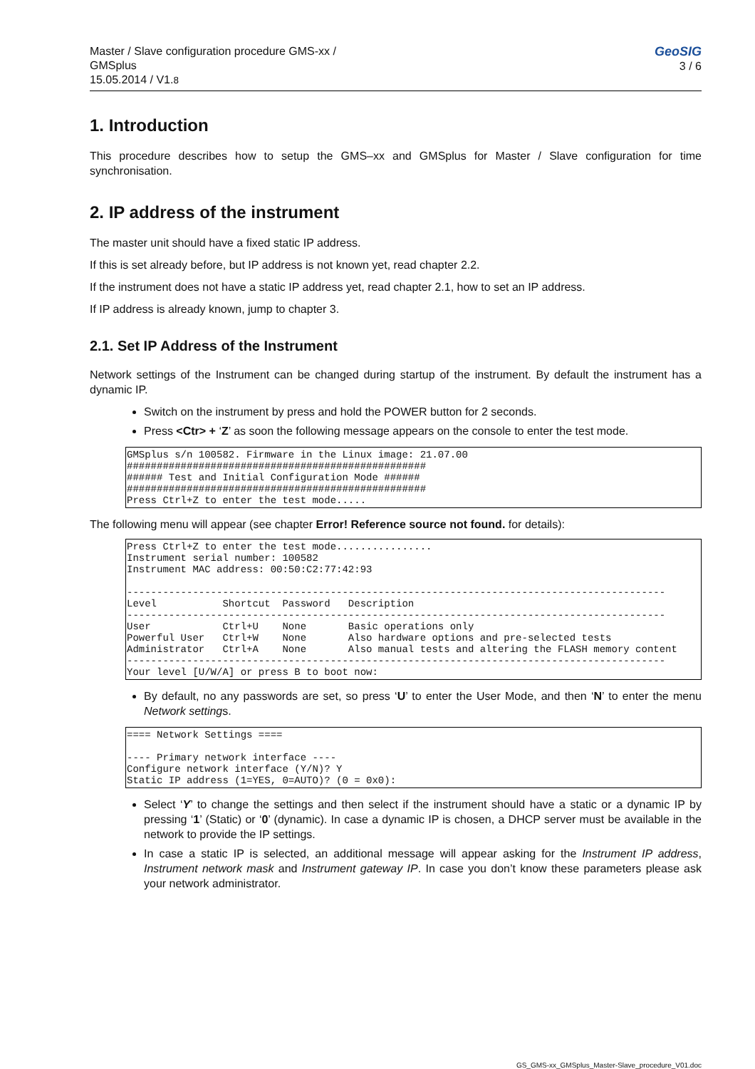Master / Slave configuration procedure GMS-xx /
GMSplus
15.05.2014 / V1.8
GeoSIG
3 / 6
1. Introduction
This procedure describes how to setup the GMS–xx and GMSplus for Master / Slave configuration for time synchronisation.
2. IP address of the instrument
The master unit should have a fixed static IP address.
If this is set already before, but IP address is not known yet, read chapter 2.2.
If the instrument does not have a static IP address yet, read chapter 2.1, how to set an IP address.
If IP address is already known, jump to chapter 3.
2.1. Set IP Address of the Instrument
Network settings of the Instrument can be changed during startup of the instrument. By default the instrument has a dynamic IP.
Switch on the instrument by press and hold the POWER button for 2 seconds.
Press <Ctr> + ‘Z’ as soon the following message appears on the console to enter the test mode.
GMSplus s/n 100582. Firmware in the Linux image: 21.07.00
##################################################
###### Test and Initial Configuration Mode ######
##################################################
Press Ctrl+Z to enter the test mode.....
The following menu will appear (see chapter Error! Reference source not found. for details):
Press Ctrl+Z to enter the test mode................
Instrument serial number: 100582
Instrument MAC address: 00:50:C2:77:42:93

------------------------------------------------------------------------------------------
Level           Shortcut  Password   Description
------------------------------------------------------------------------------------------
User            Ctrl+U    None       Basic operations only
Powerful User   Ctrl+W    None       Also hardware options and pre-selected tests
Administrator   Ctrl+A    None       Also manual tests and altering the FLASH memory content
------------------------------------------------------------------------------------------
Your level [U/W/A] or press B to boot now:
By default, no any passwords are set, so press ‘U’ to enter the User Mode, and then ‘N’ to enter the menu Network settings.
==== Network Settings ====

---- Primary network interface ----
Configure network interface (Y/N)? Y
Static IP address (1=YES, 0=AUTO)? (0 = 0x0):
Select ‘Y’ to change the settings and then select if the instrument should have a static or a dynamic IP by pressing ‘1’ (Static) or ‘0’ (dynamic). In case a dynamic IP is chosen, a DHCP server must be available in the network to provide the IP settings.
In case a static IP is selected, an additional message will appear asking for the Instrument IP address, Instrument network mask and Instrument gateway IP. In case you don’t know these parameters please ask your network administrator.
GS_GMS-xx_GMSplus_Master-Slave_procedure_V01.doc